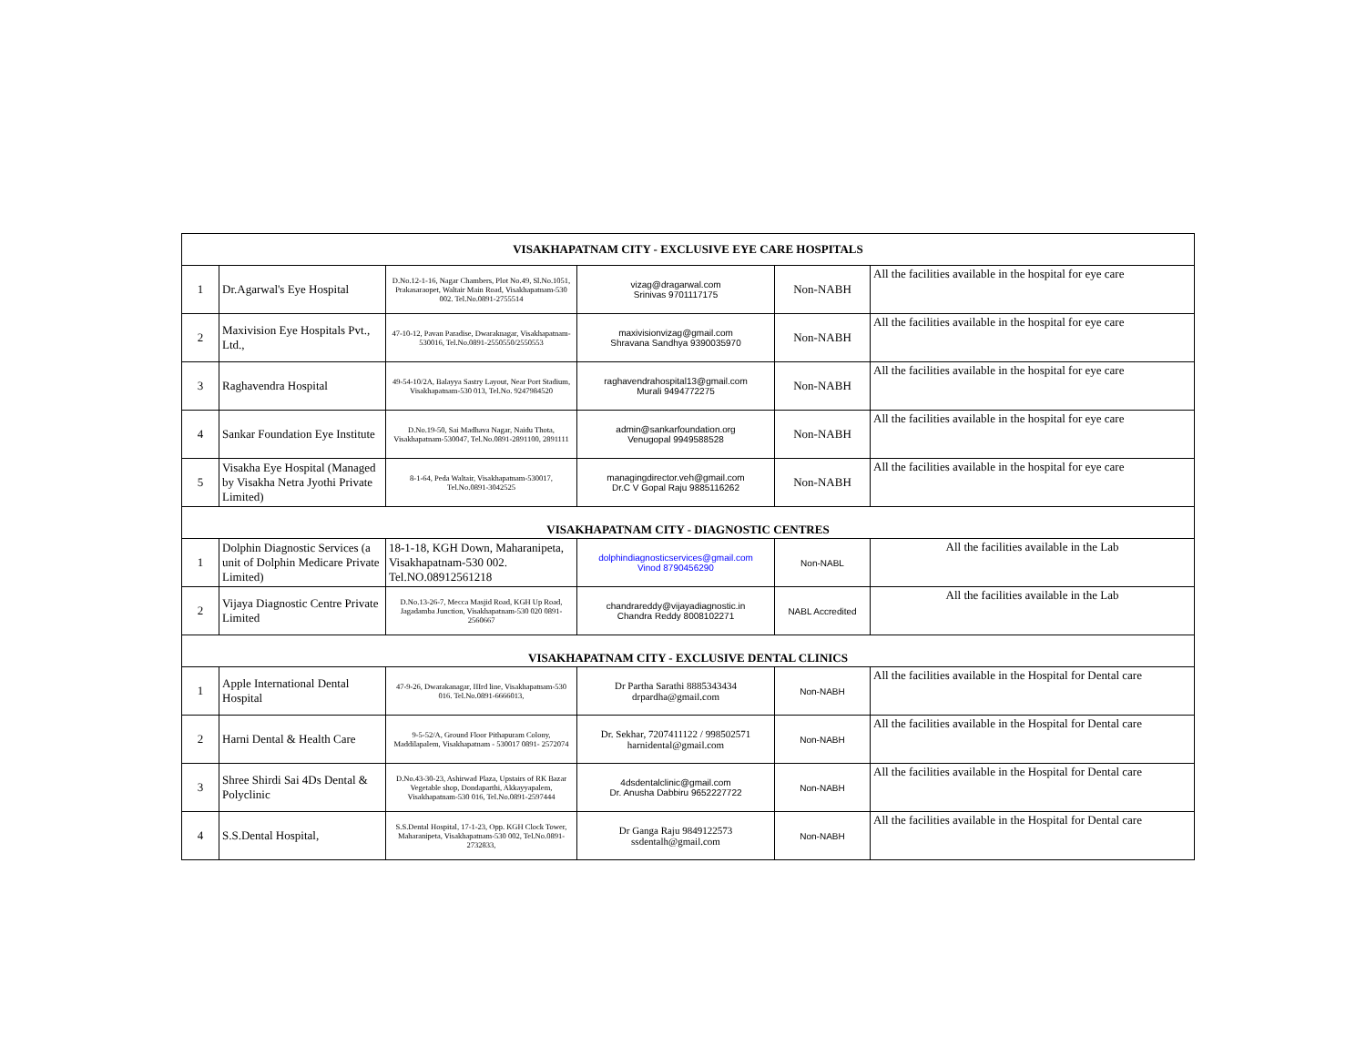| VISAKHAPATNAM CITY - EXCLUSIVE EYE CARE HOSPITALS | | | | | |
| --- | --- | --- | --- | --- | --- |
| 1 | Dr.Agarwal's Eye Hospital | D.No.12-1-16, Nagar Chambers, Plot No.49, Sl.No.1051, Prakasaraopet, Waltair Main Road, Visakhapatnam-530 002. Tel.No.0891-2755514 | vizag@dragarwal.com Srinivas 9701117175 | Non-NABH | All the facilities available in the hospital for eye care |
| 2 | Maxivision Eye Hospitals Pvt., Ltd., | 47-10-12, Pavan Paradise, Dwaraknagar, Visakhapatnam-530016, Tel.No.0891-2550550/2550553 | maxivisionvizag@gmail.com Shravana Sandhya 9390035970 | Non-NABH | All the facilities available in the hospital for eye care |
| 3 | Raghavendra Hospital | 49-54-10/2A, Balayya Sastry Layout, Near Port Stadium, Visakhapatnam-530 013, Tel.No. 9247984520 | raghavendrahospital13@gmail.com Murali 9494772275 | Non-NABH | All the facilities available in the hospital for eye care |
| 4 | Sankar Foundation Eye Institute | D.No.19-50, Sai Madhava Nagar, Naidu Thota, Visakhapatnam-530047, Tel.No.0891-2891100, 2891111 | admin@sankarfoundation.org Venugopal 9949588528 | Non-NABH | All the facilities available in the hospital for eye care |
| 5 | Visakha Eye Hospital (Managed by Visakha Netra Jyothi Private Limited) | 8-1-64, Peda Waltair, Visakhapatnam-530017, Tel.No.0891-3042525 | managingdirector.veh@gmail.com Dr.C V Gopal Raju 9885116262 | Non-NABH | All the facilities available in the hospital for eye care |
| VISAKHAPATNAM CITY - DIAGNOSTIC CENTRES | | | | | |
| 1 | Dolphin Diagnostic Services (a unit of Dolphin Medicare Private Limited) | 18-1-18, KGH Down, Maharanipeta, Visakhapatnam-530 002. Tel.NO.08912561218 | dolphindiagnosticservices@gmail.com Vinod 8790456290 | Non-NABL | All the facilities available in the Lab |
| 2 | Vijaya Diagnostic Centre Private Limited | D.No.13-26-7, Mecca Masjid Road, KGH Up Road, Jagadamba Junction, Visakhapatnam-530 020 0891- 2560667 | chandrareddy@vijayadiagnostic.in Chandra Reddy 8008102271 | NABL Accredited | All the facilities available in the Lab |
| VISAKHAPATNAM CITY - EXCLUSIVE DENTAL CLINICS | | | | | |
| 1 | Apple International Dental Hospital | 47-9-26, Dwarakanagar, IIIrd line, Visakhapatnam-530 016. Tel.No.0891-6666013, | Dr Partha Sarathi 8885343434 drpardha@gmail.com | Non-NABH | All the facilities available in the Hospital for Dental care |
| 2 | Harni Dental & Health Care | 9-5-52/A, Ground Floor Pithapuram Colony, Maddilapalem, Visakhapatnam - 530017 0891- 2572074 | Dr. Sekhar, 7207411122 / 998502571 harnidental@gmail.com | Non-NABH | All the facilities available in the Hospital for Dental care |
| 3 | Shree Shirdi Sai 4Ds Dental & Polyclinic | D.No.43-30-23, Ashirwad Plaza, Upstairs of RK Bazar Vegetable shop, Dondaparthi, Akkayyapalem, Visakhapatnam-530 016, Tel.No.0891-2597444 | 4dsdentalclinic@gmail.com Dr. Anusha Dabbiru 9652227722 | Non-NABH | All the facilities available in the Hospital for Dental care |
| 4 | S.S.Dental Hospital, | S.S.Dental Hospital, 17-1-23, Opp. KGH Clock Tower, Maharanipeta, Visakhapatnam-530 002, Tel.No.0891-2732833, | Dr Ganga Raju 9849122573 ssdentalh@gmail.com | Non-NABH | All the facilities available in the Hospital for Dental care |